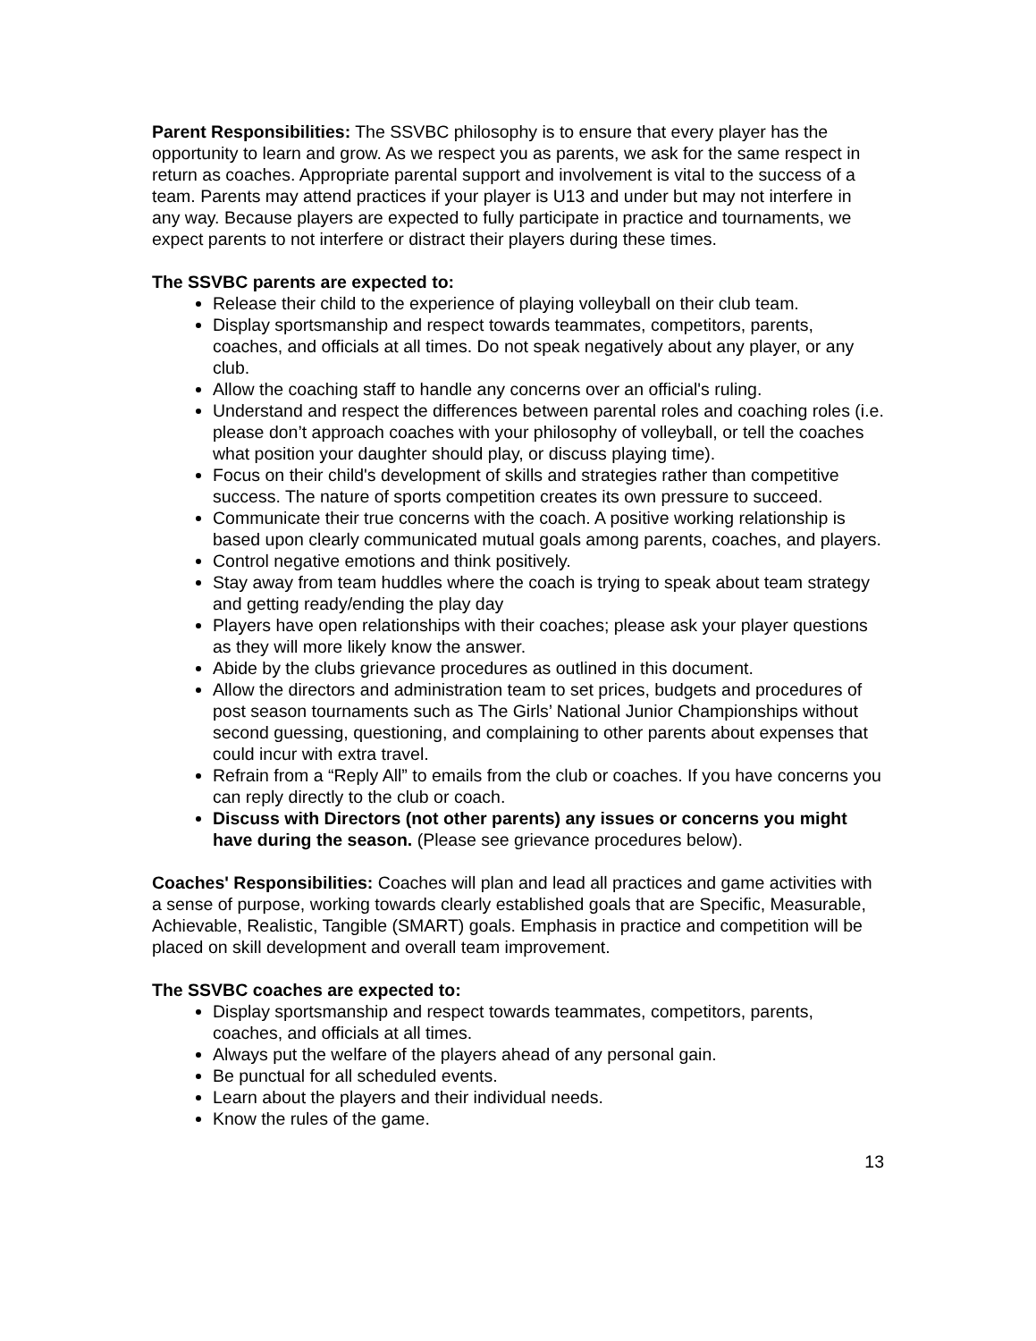Parent Responsibilities: The SSVBC philosophy is to ensure that every player has the opportunity to learn and grow. As we respect you as parents, we ask for the same respect in return as coaches. Appropriate parental support and involvement is vital to the success of a team. Parents may attend practices if your player is U13 and under but may not interfere in any way. Because players are expected to fully participate in practice and tournaments, we expect parents to not interfere or distract their players during these times.
The SSVBC parents are expected to:
Release their child to the experience of playing volleyball on their club team.
Display sportsmanship and respect towards teammates, competitors, parents, coaches, and officials at all times. Do not speak negatively about any player, or any club.
Allow the coaching staff to handle any concerns over an official's ruling.
Understand and respect the differences between parental roles and coaching roles (i.e. please don’t approach coaches with your philosophy of volleyball, or tell the coaches what position your daughter should play, or discuss playing time).
Focus on their child's development of skills and strategies rather than competitive success. The nature of sports competition creates its own pressure to succeed.
Communicate their true concerns with the coach. A positive working relationship is based upon clearly communicated mutual goals among parents, coaches, and players.
Control negative emotions and think positively.
Stay away from team huddles where the coach is trying to speak about team strategy and getting ready/ending the play day
Players have open relationships with their coaches; please ask your player questions as they will more likely know the answer.
Abide by the clubs grievance procedures as outlined in this document.
Allow the directors and administration team to set prices, budgets and procedures of post season tournaments such as The Girls’ National Junior Championships without second guessing, questioning, and complaining to other parents about expenses that could incur with extra travel.
Refrain from a “Reply All” to emails from the club or coaches. If you have concerns you can reply directly to the club or coach.
Discuss with Directors (not other parents) any issues or concerns you might have during the season. (Please see grievance procedures below).
Coaches' Responsibilities: Coaches will plan and lead all practices and game activities with a sense of purpose, working towards clearly established goals that are Specific, Measurable, Achievable, Realistic, Tangible (SMART) goals. Emphasis in practice and competition will be placed on skill development and overall team improvement.
The SSVBC coaches are expected to:
Display sportsmanship and respect towards teammates, competitors, parents, coaches, and officials at all times.
Always put the welfare of the players ahead of any personal gain.
Be punctual for all scheduled events.
Learn about the players and their individual needs.
Know the rules of the game.
13